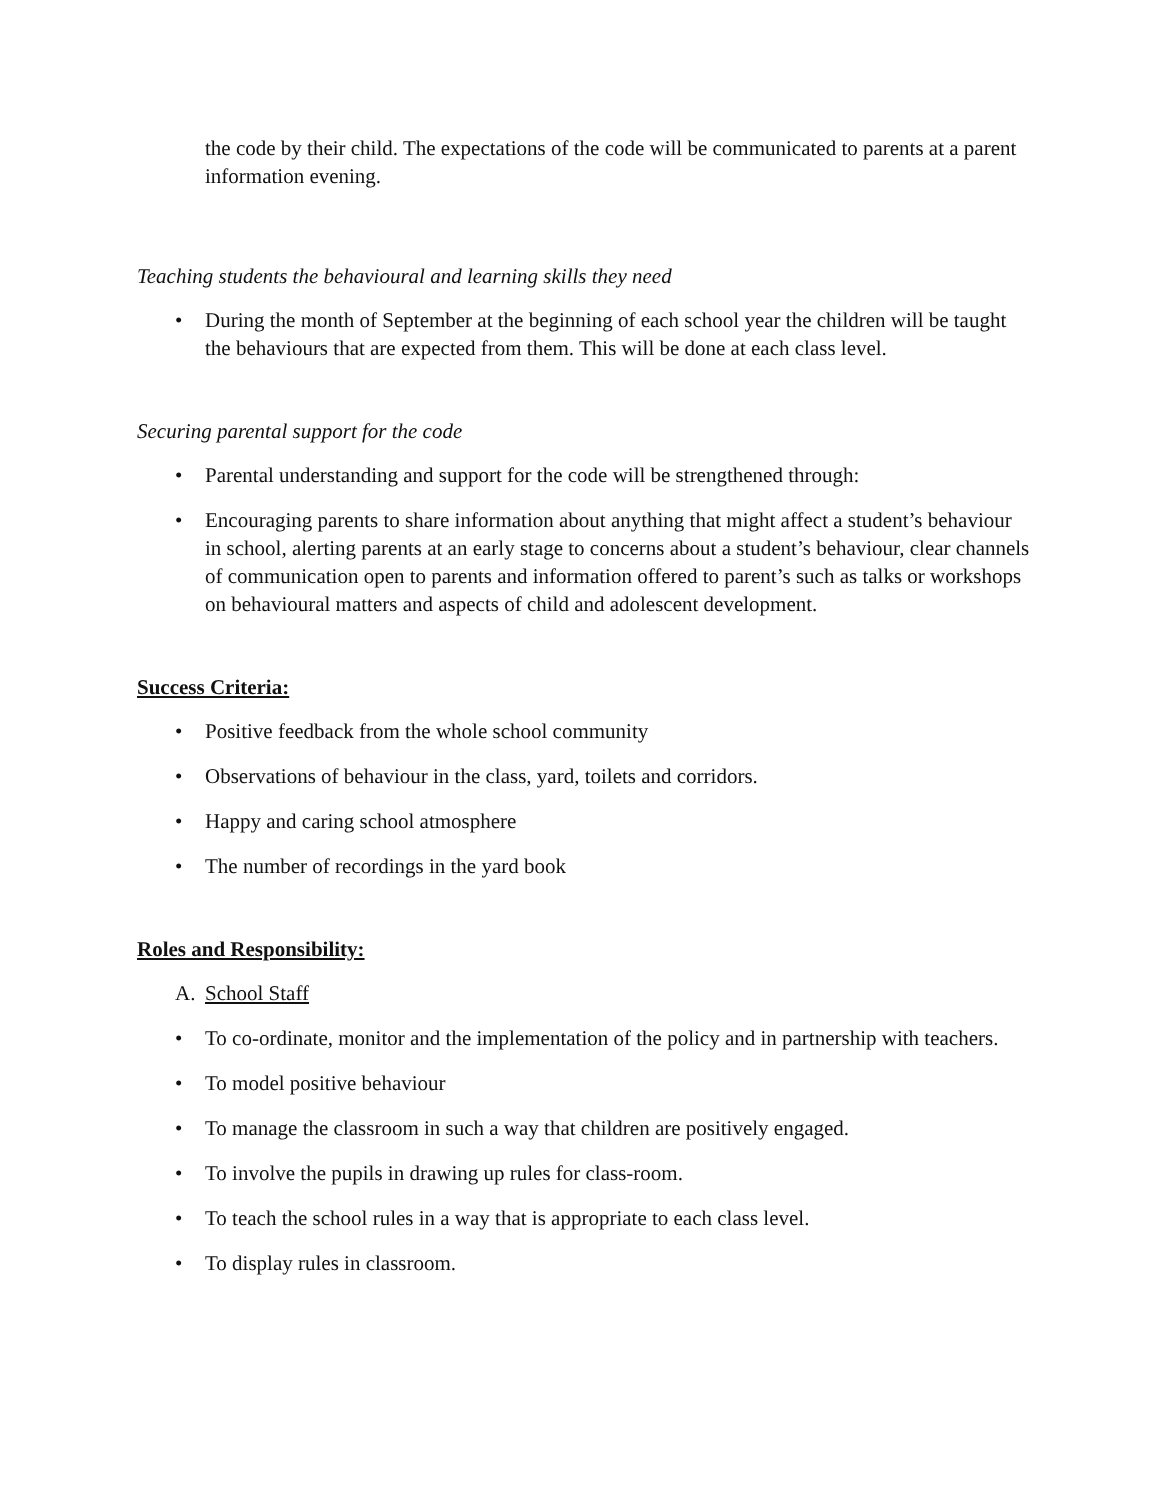the code by their child. The expectations of the code will be communicated to parents at a parent information evening.
Teaching students the behavioural and learning skills they need
• During the month of September at the beginning of each school year the children will be taught the behaviours that are expected from them. This will be done at each class level.
Securing parental support for the code
• Parental understanding and support for the code will be strengthened through:
• Encouraging parents to share information about anything that might affect a student’s behaviour in school, alerting parents at an early stage to concerns about a student’s behaviour, clear channels of communication open to parents and information offered to parent’s such as talks or workshops on behavioural matters and aspects of child and adolescent development.
Success Criteria:
• Positive feedback from the whole school community
• Observations of behaviour in the class, yard, toilets and corridors.
• Happy and caring school atmosphere
• The number of recordings in the yard book
Roles and Responsibility:
A. School Staff
• To co-ordinate, monitor and the implementation of the policy and in partnership with teachers.
• To model positive behaviour
• To manage the classroom in such a way that children are positively engaged.
• To involve the pupils in drawing up rules for class-room.
• To teach the school rules in a way that is appropriate to each class level.
• To display rules in classroom.